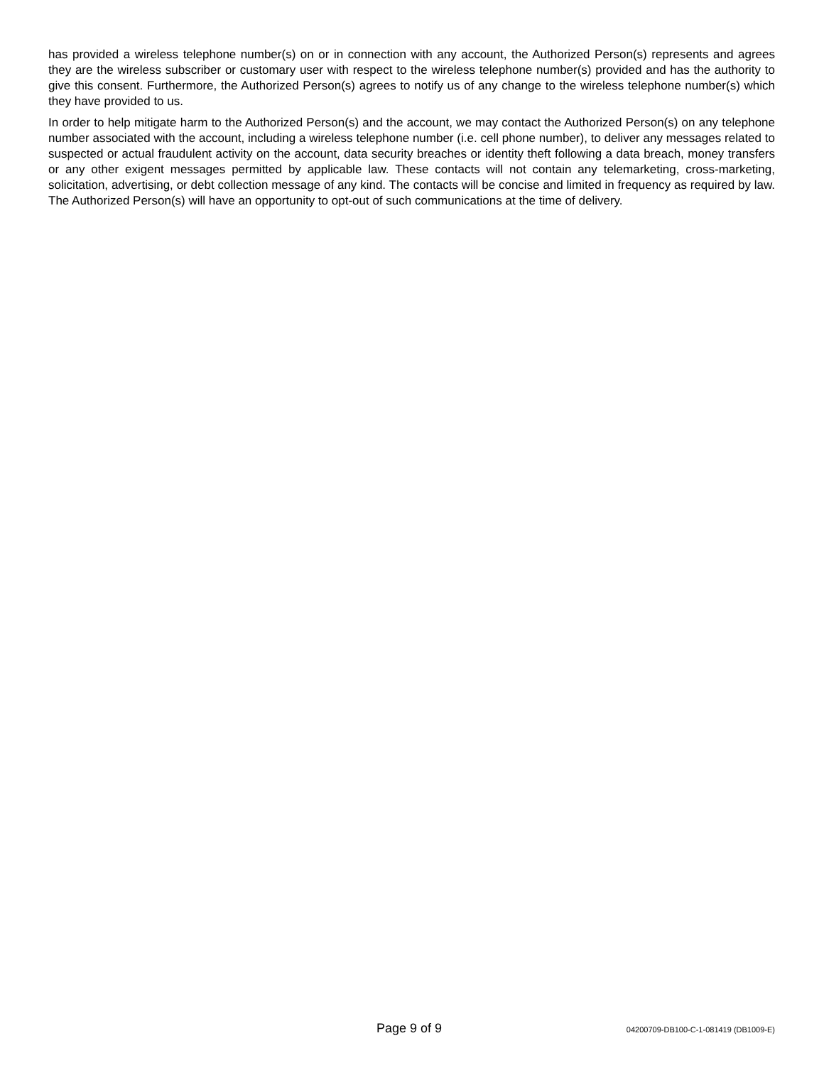has provided a wireless telephone number(s) on or in connection with any account, the Authorized Person(s) represents and agrees they are the wireless subscriber or customary user with respect to the wireless telephone number(s) provided and has the authority to give this consent. Furthermore, the Authorized Person(s) agrees to notify us of any change to the wireless telephone number(s) which they have provided to us.
In order to help mitigate harm to the Authorized Person(s) and the account, we may contact the Authorized Person(s) on any telephone number associated with the account, including a wireless telephone number (i.e. cell phone number), to deliver any messages related to suspected or actual fraudulent activity on the account, data security breaches or identity theft following a data breach, money transfers or any other exigent messages permitted by applicable law. These contacts will not contain any telemarketing, cross-marketing, solicitation, advertising, or debt collection message of any kind. The contacts will be concise and limited in frequency as required by law. The Authorized Person(s) will have an opportunity to opt-out of such communications at the time of delivery.
Page 9 of 9 04200709-DB100-C-1-081419 (DB1009-E)